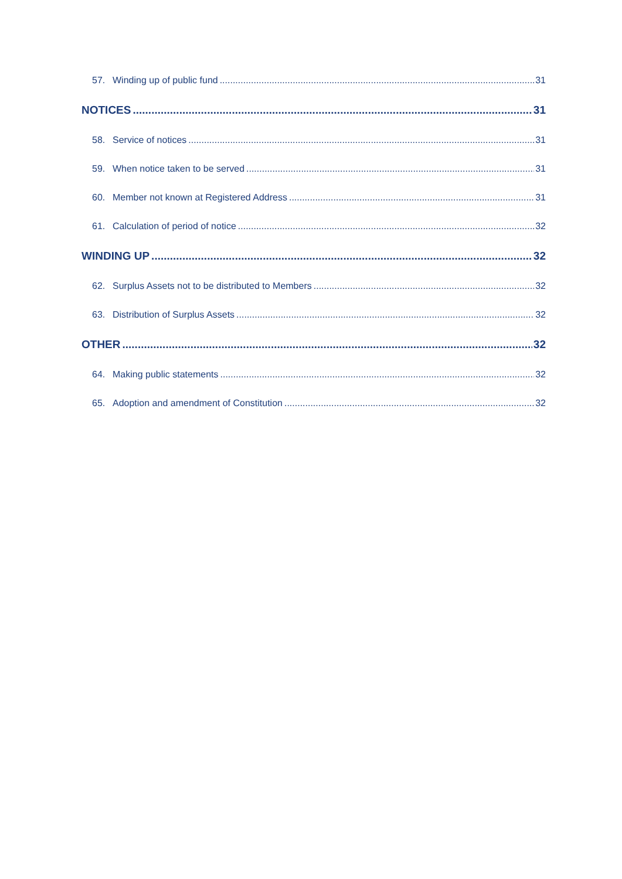57. Winding up of public fund 31
NOTICES 31
58. Service of notices 31
59. When notice taken to be served 31
60. Member not known at Registered Address 31
61. Calculation of period of notice 32
WINDING UP 32
62. Surplus Assets not to be distributed to Members 32
63. Distribution of Surplus Assets 32
OTHER 32
64. Making public statements 32
65. Adoption and amendment of Constitution 32